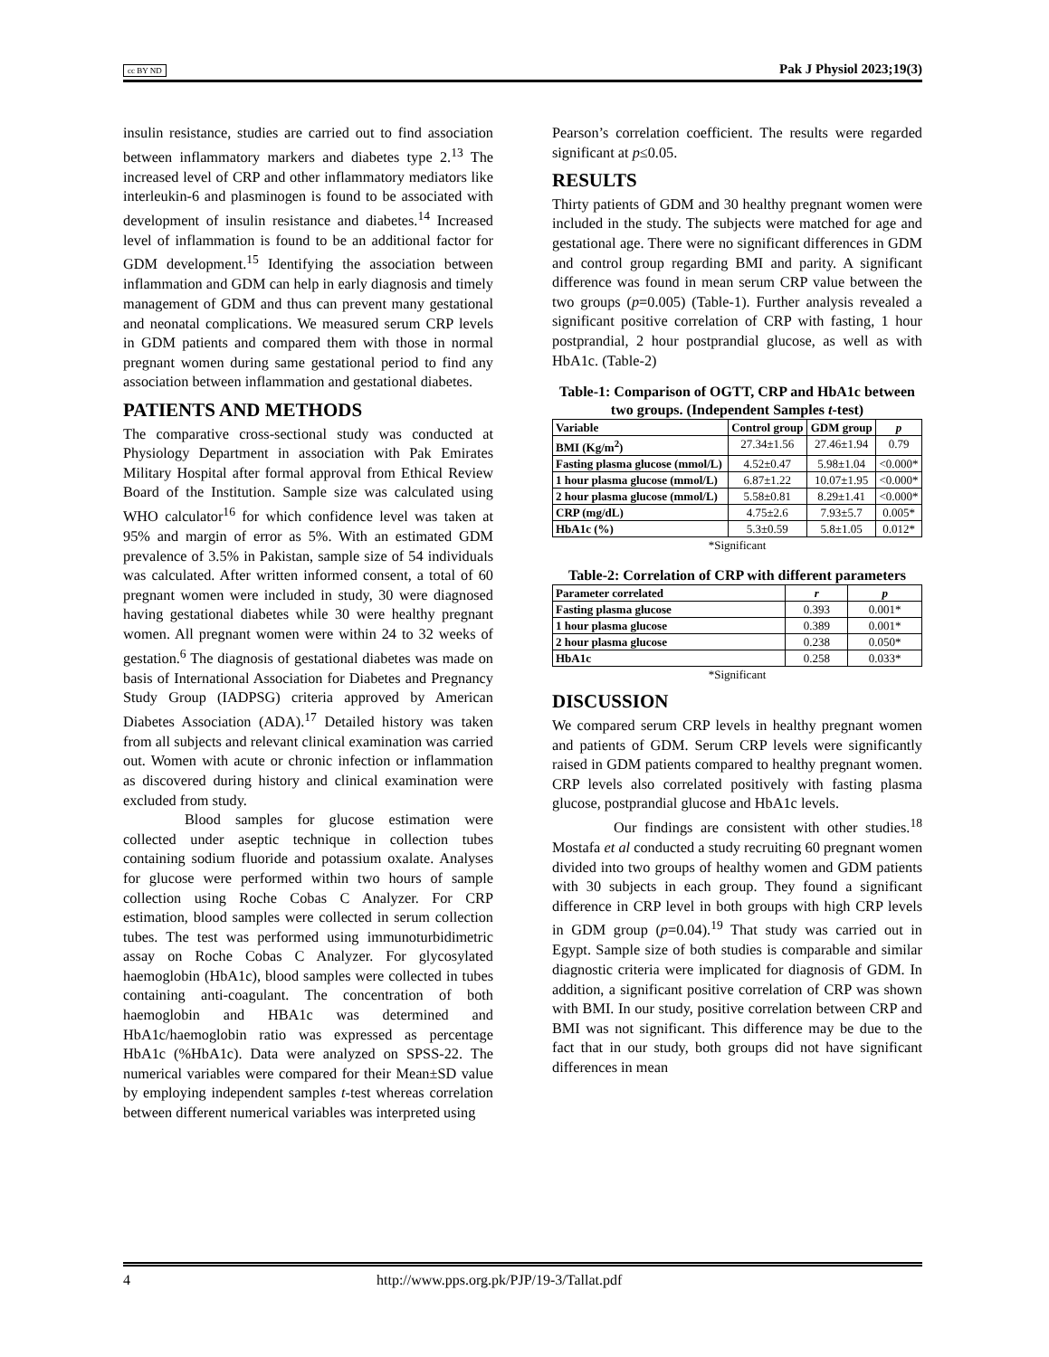cc BY ND Pak J Physiol 2023;19(3)
insulin resistance, studies are carried out to find association between inflammatory markers and diabetes type 2.<sup>13</sup> The increased level of CRP and other inflammatory mediators like interleukin-6 and plasminogen is found to be associated with development of insulin resistance and diabetes.<sup>14</sup> Increased level of inflammation is found to be an additional factor for GDM development.<sup>15</sup> Identifying the association between inflammation and GDM can help in early diagnosis and timely management of GDM and thus can prevent many gestational and neonatal complications. We measured serum CRP levels in GDM patients and compared them with those in normal pregnant women during same gestational period to find any association between inflammation and gestational diabetes.
PATIENTS AND METHODS
The comparative cross-sectional study was conducted at Physiology Department in association with Pak Emirates Military Hospital after formal approval from Ethical Review Board of the Institution. Sample size was calculated using WHO calculator<sup>16</sup> for which confidence level was taken at 95% and margin of error as 5%. With an estimated GDM prevalence of 3.5% in Pakistan, sample size of 54 individuals was calculated. After written informed consent, a total of 60 pregnant women were included in study, 30 were diagnosed having gestational diabetes while 30 were healthy pregnant women. All pregnant women were within 24 to 32 weeks of gestation.<sup>6</sup> The diagnosis of gestational diabetes was made on basis of International Association for Diabetes and Pregnancy Study Group (IADPSG) criteria approved by American Diabetes Association (ADA).<sup>17</sup> Detailed history was taken from all subjects and relevant clinical examination was carried out. Women with acute or chronic infection or inflammation as discovered during history and clinical examination were excluded from study.
Blood samples for glucose estimation were collected under aseptic technique in collection tubes containing sodium fluoride and potassium oxalate. Analyses for glucose were performed within two hours of sample collection using Roche Cobas C Analyzer. For CRP estimation, blood samples were collected in serum collection tubes. The test was performed using immunoturbidimetric assay on Roche Cobas C Analyzer. For glycosylated haemoglobin (HbA1c), blood samples were collected in tubes containing anti-coagulant. The concentration of both haemoglobin and HBA1c was determined and HbA1c/haemoglobin ratio was expressed as percentage HbA1c (%HbA1c). Data were analyzed on SPSS-22. The numerical variables were compared for their Mean±SD value by employing independent samples t-test whereas correlation between different numerical variables was interpreted using
Pearson’s correlation coefficient. The results were regarded significant at p≤0.05.
RESULTS
Thirty patients of GDM and 30 healthy pregnant women were included in the study. The subjects were matched for age and gestational age. There were no significant differences in GDM and control group regarding BMI and parity. A significant difference was found in mean serum CRP value between the two groups (p=0.005) (Table-1). Further analysis revealed a significant positive correlation of CRP with fasting, 1 hour postprandial, 2 hour postprandial glucose, as well as with HbA1c. (Table-2)
Table-1: Comparison of OGTT, CRP and HbA1c between two groups. (Independent Samples t-test)
| Variable | Control group | GDM group | p |
| --- | --- | --- | --- |
| BMI (Kg/m<sup>2</sup>) | 27.34±1.56 | 27.46±1.94 | 0.79 |
| Fasting plasma glucose (mmol/L) | 4.52±0.47 | 5.98±1.04 | <0.000* |
| 1 hour plasma glucose (mmol/L) | 6.87±1.22 | 10.07±1.95 | <0.000* |
| 2 hour plasma glucose (mmol/L) | 5.58±0.81 | 8.29±1.41 | <0.000* |
| CRP (mg/dL) | 4.75±2.6 | 7.93±5.7 | 0.005* |
| HbA1c (%) | 5.3±0.59 | 5.8±1.05 | 0.012* |
*Significant
Table-2: Correlation of CRP with different parameters
| Parameter correlated | r | p |
| --- | --- | --- |
| Fasting plasma glucose | 0.393 | 0.001* |
| 1 hour plasma glucose | 0.389 | 0.001* |
| 2 hour plasma glucose | 0.238 | 0.050* |
| HbA1c | 0.258 | 0.033* |
*Significant
DISCUSSION
We compared serum CRP levels in healthy pregnant women and patients of GDM. Serum CRP levels were significantly raised in GDM patients compared to healthy pregnant women. CRP levels also correlated positively with fasting plasma glucose, postprandial glucose and HbA1c levels.
Our findings are consistent with other studies.<sup>18</sup> Mostafa et al conducted a study recruiting 60 pregnant women divided into two groups of healthy women and GDM patients with 30 subjects in each group. They found a significant difference in CRP level in both groups with high CRP levels in GDM group (p=0.04).<sup>19</sup> That study was carried out in Egypt. Sample size of both studies is comparable and similar diagnostic criteria were implicated for diagnosis of GDM. In addition, a significant positive correlation of CRP was shown with BMI. In our study, positive correlation between CRP and BMI was not significant. This difference may be due to the fact that in our study, both groups did not have significant differences in mean
4 http://www.pps.org.pk/PJP/19-3/Tallat.pdf